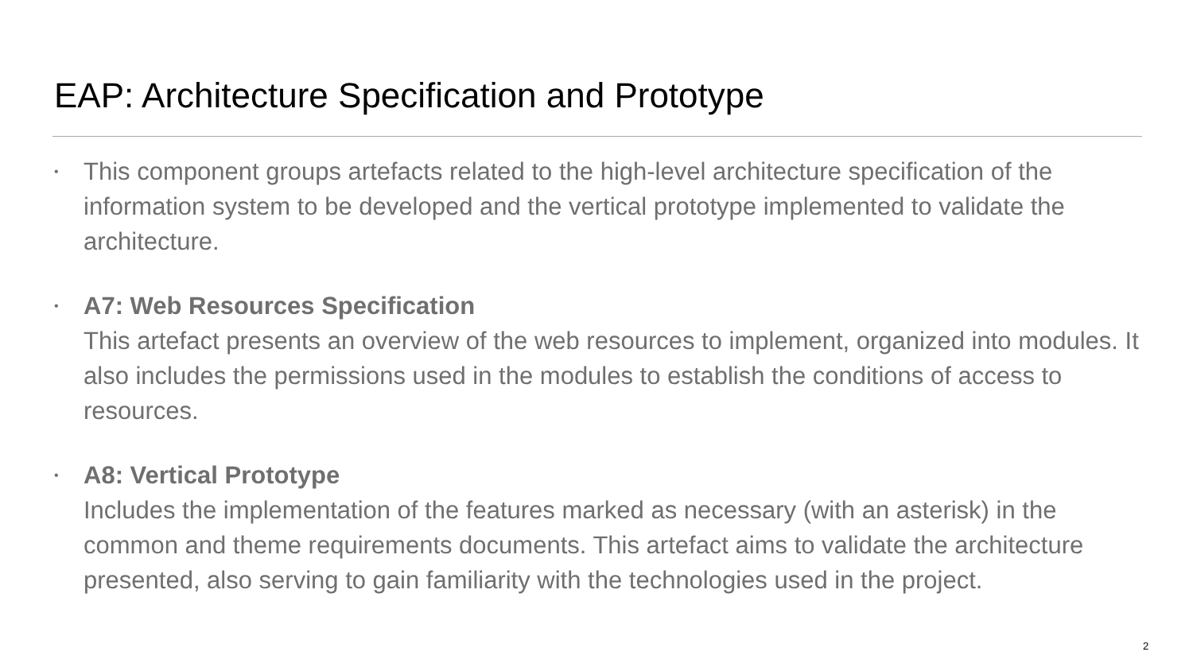EAP: Architecture Specification and Prototype
• This component groups artefacts related to the high-level architecture specification of the information system to be developed and the vertical prototype implemented to validate the architecture.
• A7: Web Resources Specification
This artefact presents an overview of the web resources to implement, organized into modules. It also includes the permissions used in the modules to establish the conditions of access to resources.
• A8: Vertical Prototype
Includes the implementation of the features marked as necessary (with an asterisk) in the common and theme requirements documents. This artefact aims to validate the architecture presented, also serving to gain familiarity with the technologies used in the project.
2